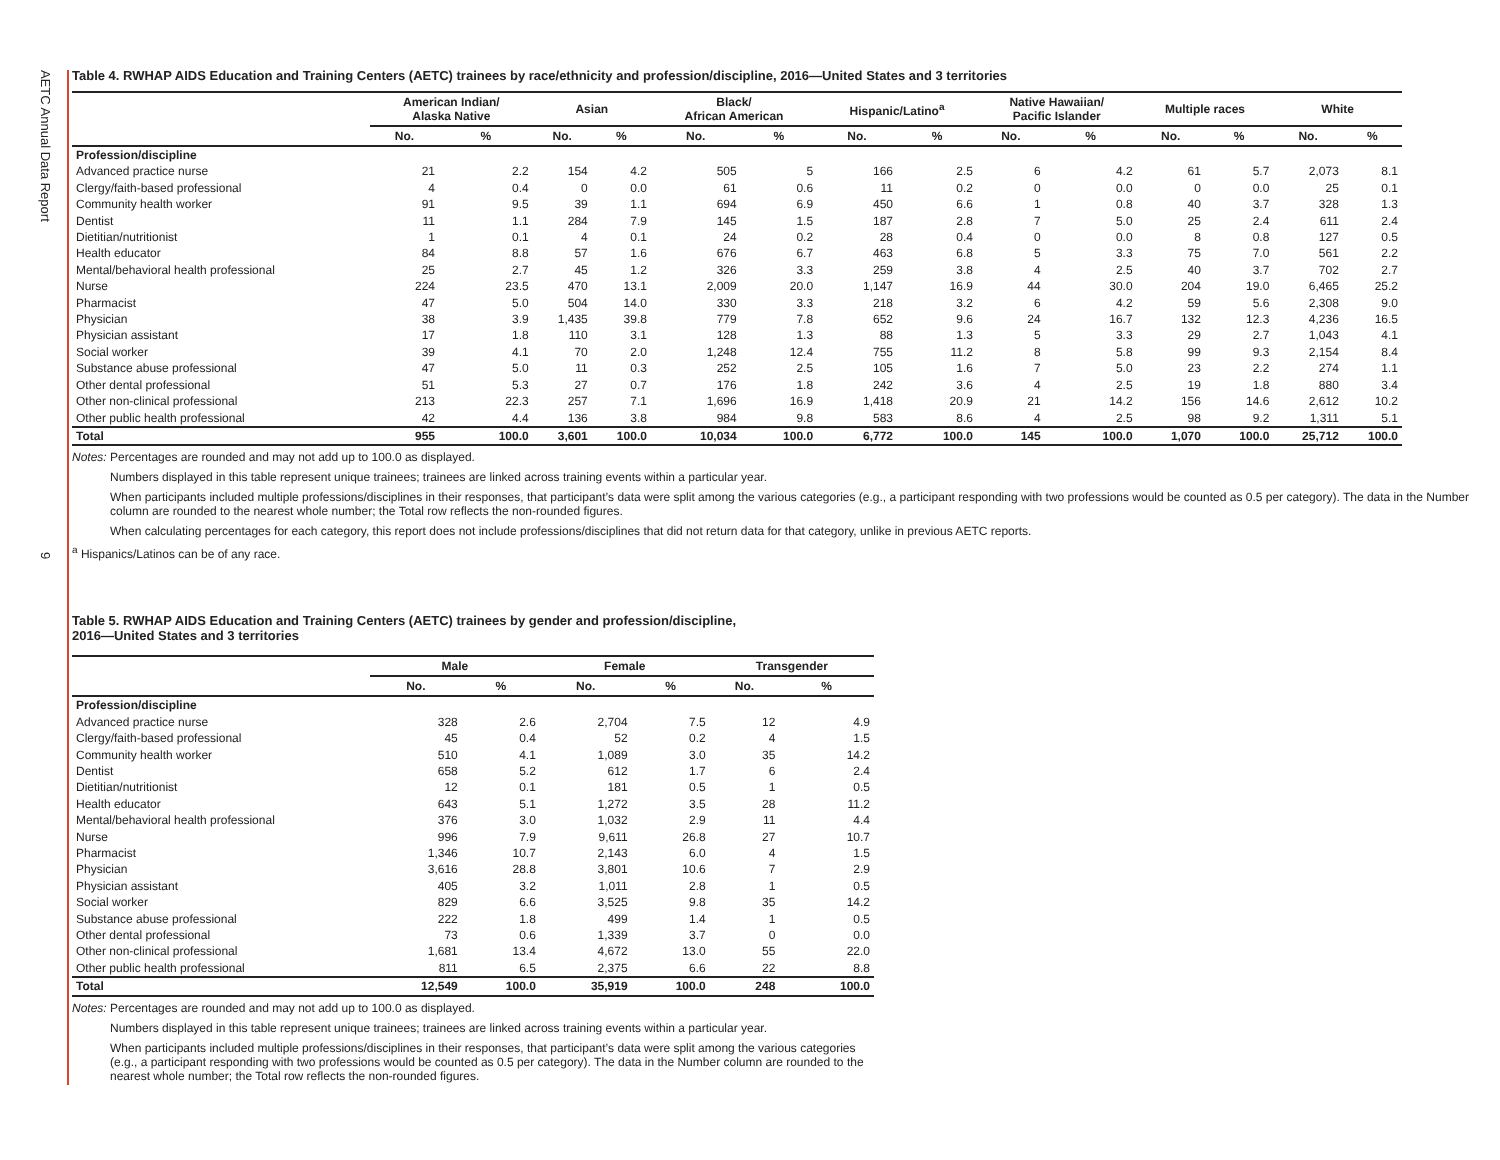AETC Annual Data Report
9
Table 4. RWHAP AIDS Education and Training Centers (AETC) trainees by race/ethnicity and profession/discipline, 2016—United States and 3 territories
| | American Indian/ Alaska Native | | Asian | | Black/ African American | | Hispanic/Latino<sup>a</sup> | | Native Hawaiian/ Pacific Islander | | Multiple races | | White | |
| --- | --- | --- | --- | --- | --- | --- | --- | --- | --- | --- | --- | --- | --- | --- |
| | No. | % | No. | % | No. | % | No. | % | No. | % | No. | % | No. | % |
| Profession/discipline | | | | | | | | | | | | | | |
| Advanced practice nurse | 21 | 2.2 | 154 | 4.2 | 505 | 5 | 166 | 2.5 | 6 | 4.2 | 61 | 5.7 | 2,073 | 8.1 |
| Clergy/faith-based professional | 4 | 0.4 | 0 | 0.0 | 61 | 0.6 | 11 | 0.2 | 0 | 0.0 | 0 | 0.0 | 25 | 0.1 |
| Community health worker | 91 | 9.5 | 39 | 1.1 | 694 | 6.9 | 450 | 6.6 | 1 | 0.8 | 40 | 3.7 | 328 | 1.3 |
| Dentist | 11 | 1.1 | 284 | 7.9 | 145 | 1.5 | 187 | 2.8 | 7 | 5.0 | 25 | 2.4 | 611 | 2.4 |
| Dietitian/nutritionist | 1 | 0.1 | 4 | 0.1 | 24 | 0.2 | 28 | 0.4 | 0 | 0.0 | 8 | 0.8 | 127 | 0.5 |
| Health educator | 84 | 8.8 | 57 | 1.6 | 676 | 6.7 | 463 | 6.8 | 5 | 3.3 | 75 | 7.0 | 561 | 2.2 |
| Mental/behavioral health professional | 25 | 2.7 | 45 | 1.2 | 326 | 3.3 | 259 | 3.8 | 4 | 2.5 | 40 | 3.7 | 702 | 2.7 |
| Nurse | 224 | 23.5 | 470 | 13.1 | 2,009 | 20.0 | 1,147 | 16.9 | 44 | 30.0 | 204 | 19.0 | 6,465 | 25.2 |
| Pharmacist | 47 | 5.0 | 504 | 14.0 | 330 | 3.3 | 218 | 3.2 | 6 | 4.2 | 59 | 5.6 | 2,308 | 9.0 |
| Physician | 38 | 3.9 | 1,435 | 39.8 | 779 | 7.8 | 652 | 9.6 | 24 | 16.7 | 132 | 12.3 | 4,236 | 16.5 |
| Physician assistant | 17 | 1.8 | 110 | 3.1 | 128 | 1.3 | 88 | 1.3 | 5 | 3.3 | 29 | 2.7 | 1,043 | 4.1 |
| Social worker | 39 | 4.1 | 70 | 2.0 | 1,248 | 12.4 | 755 | 11.2 | 8 | 5.8 | 99 | 9.3 | 2,154 | 8.4 |
| Substance abuse professional | 47 | 5.0 | 11 | 0.3 | 252 | 2.5 | 105 | 1.6 | 7 | 5.0 | 23 | 2.2 | 274 | 1.1 |
| Other dental professional | 51 | 5.3 | 27 | 0.7 | 176 | 1.8 | 242 | 3.6 | 4 | 2.5 | 19 | 1.8 | 880 | 3.4 |
| Other non-clinical professional | 213 | 22.3 | 257 | 7.1 | 1,696 | 16.9 | 1,418 | 20.9 | 21 | 14.2 | 156 | 14.6 | 2,612 | 10.2 |
| Other public health professional | 42 | 4.4 | 136 | 3.8 | 984 | 9.8 | 583 | 8.6 | 4 | 2.5 | 98 | 9.2 | 1,311 | 5.1 |
| Total | 955 | 100.0 | 3,601 | 100.0 | 10,034 | 100.0 | 6,772 | 100.0 | 145 | 100.0 | 1,070 | 100.0 | 25,712 | 100.0 |
Notes: Percentages are rounded and may not add up to 100.0 as displayed.
Numbers displayed in this table represent unique trainees; trainees are linked across training events within a particular year.
When participants included multiple professions/disciplines in their responses, that participant’s data were split among the various categories (e.g., a participant responding with two professions would be counted as 0.5 per category). The data in the Number column are rounded to the nearest whole number; the Total row reflects the non-rounded figures.
When calculating percentages for each category, this report does not include professions/disciplines that did not return data for that category, unlike in previous AETC reports.
<sup>a</sup> Hispanics/Latinos can be of any race.
Table 5. RWHAP AIDS Education and Training Centers (AETC) trainees by gender and profession/discipline,
2016—United States and 3 territories
| | Male | | Female | | Transgender | |
| --- | --- | --- | --- | --- | --- | --- |
| | No. | % | No. | % | No. | % |
| Profession/discipline | | | | | | |
| Advanced practice nurse | 328 | 2.6 | 2,704 | 7.5 | 12 | 4.9 |
| Clergy/faith-based professional | 45 | 0.4 | 52 | 0.2 | 4 | 1.5 |
| Community health worker | 510 | 4.1 | 1,089 | 3.0 | 35 | 14.2 |
| Dentist | 658 | 5.2 | 612 | 1.7 | 6 | 2.4 |
| Dietitian/nutritionist | 12 | 0.1 | 181 | 0.5 | 1 | 0.5 |
| Health educator | 643 | 5.1 | 1,272 | 3.5 | 28 | 11.2 |
| Mental/behavioral health professional | 376 | 3.0 | 1,032 | 2.9 | 11 | 4.4 |
| Nurse | 996 | 7.9 | 9,611 | 26.8 | 27 | 10.7 |
| Pharmacist | 1,346 | 10.7 | 2,143 | 6.0 | 4 | 1.5 |
| Physician | 3,616 | 28.8 | 3,801 | 10.6 | 7 | 2.9 |
| Physician assistant | 405 | 3.2 | 1,011 | 2.8 | 1 | 0.5 |
| Social worker | 829 | 6.6 | 3,525 | 9.8 | 35 | 14.2 |
| Substance abuse professional | 222 | 1.8 | 499 | 1.4 | 1 | 0.5 |
| Other dental professional | 73 | 0.6 | 1,339 | 3.7 | 0 | 0.0 |
| Other non-clinical professional | 1,681 | 13.4 | 4,672 | 13.0 | 55 | 22.0 |
| Other public health professional | 811 | 6.5 | 2,375 | 6.6 | 22 | 8.8 |
| Total | 12,549 | 100.0 | 35,919 | 100.0 | 248 | 100.0 |
Notes: Percentages are rounded and may not add up to 100.0 as displayed.
Numbers displayed in this table represent unique trainees; trainees are linked across training events within a particular year.
When participants included multiple professions/disciplines in their responses, that participant’s data were split among the various categories (e.g., a participant responding with two professions would be counted as 0.5 per category). The data in the Number column are rounded to the nearest whole number; the Total row reflects the non-rounded figures.